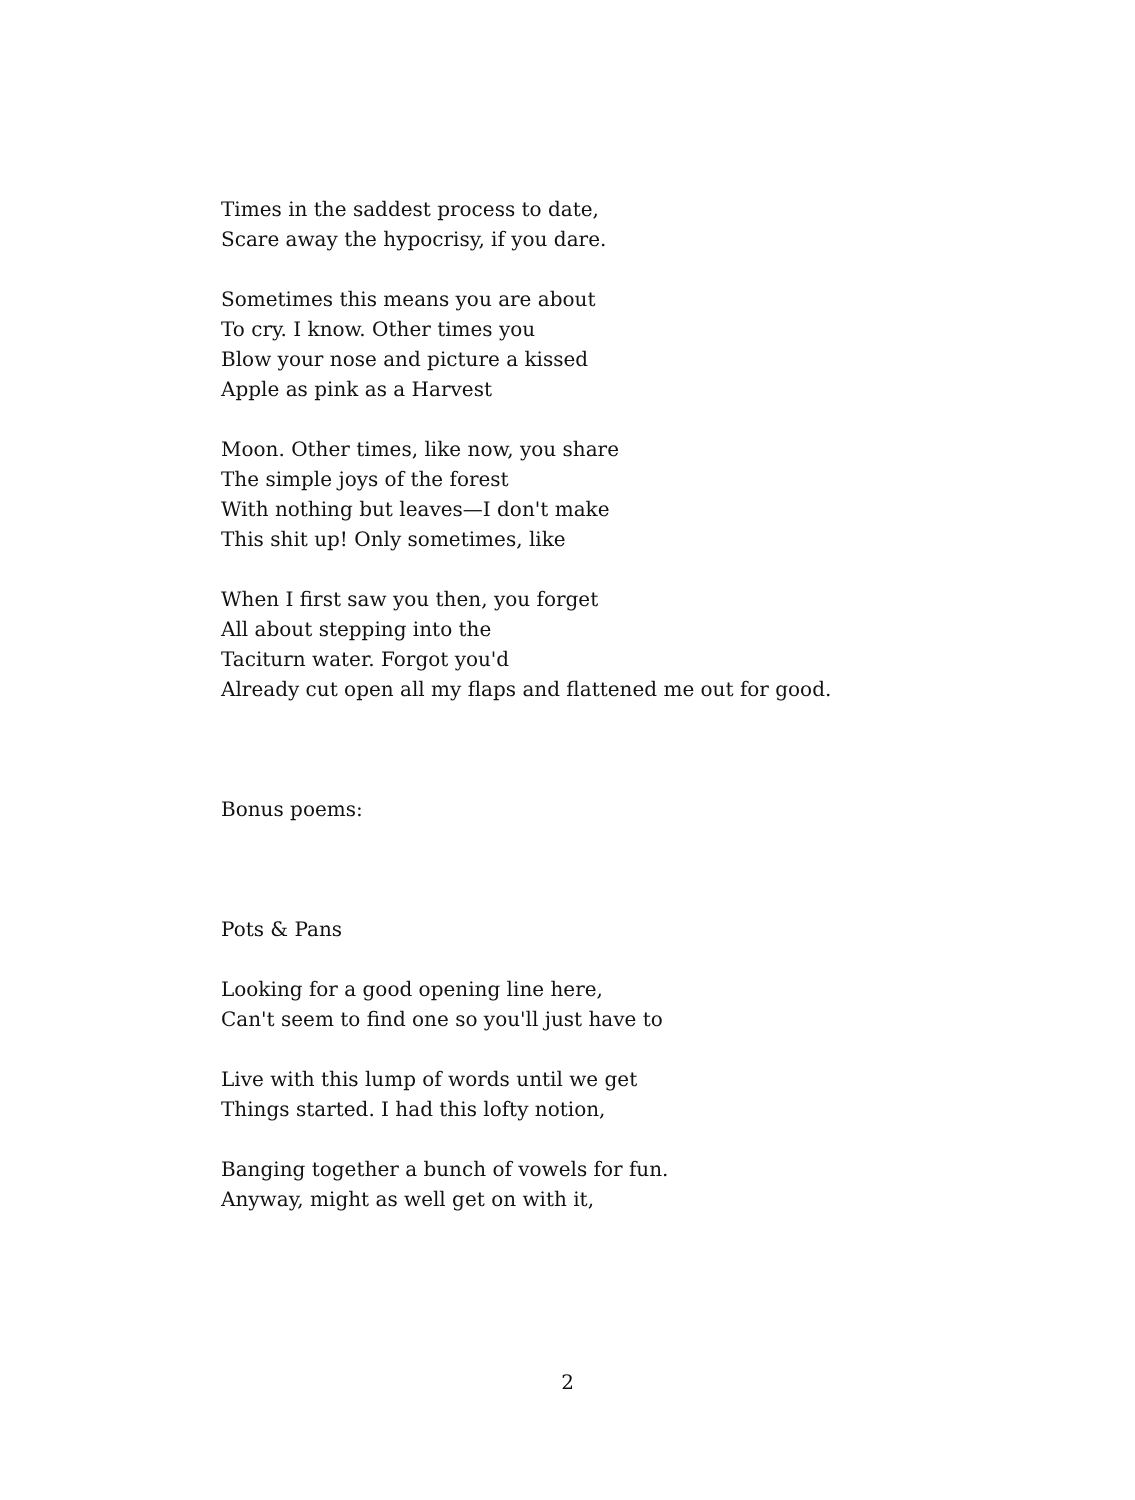Times in the saddest process to date,
Scare away the hypocrisy, if you dare.
Sometimes this means you are about
To cry. I know. Other times you
Blow your nose and picture a kissed
Apple as pink as a Harvest
Moon. Other times, like now, you share
The simple joys of the forest
With nothing but leaves—I don't make
This shit up! Only sometimes, like
When I first saw you then, you forget
All about stepping into the
Taciturn water. Forgot you'd
Already cut open all my flaps and flattened me out for good.
Bonus poems:
Pots & Pans
Looking for a good opening line here,
Can't seem to find one so you'll just have to
Live with this lump of words until we get
Things started. I had this lofty notion,
Banging together a bunch of vowels for fun.
Anyway, might as well get on with it,
2